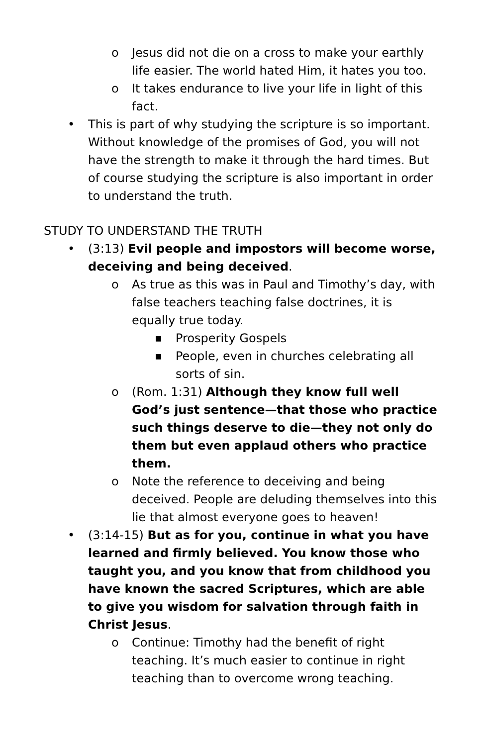o Jesus did not die on a cross to make your earthly life easier. The world hated Him, it hates you too.
o It takes endurance to live your life in light of this fact.
• This is part of why studying the scripture is so important. Without knowledge of the promises of God, you will not have the strength to make it through the hard times. But of course studying the scripture is also important in order to understand the truth.
STUDY TO UNDERSTAND THE TRUTH
• (3:13) Evil people and impostors will become worse, deceiving and being deceived.
o As true as this was in Paul and Timothy’s day, with false teachers teaching false doctrines, it is equally true today.
■ Prosperity Gospels
■ People, even in churches celebrating all sorts of sin.
o (Rom. 1:31) Although they know full well God’s just sentence—that those who practice such things deserve to die—they not only do them but even applaud others who practice them.
o Note the reference to deceiving and being deceived. People are deluding themselves into this lie that almost everyone goes to heaven!
• (3:14-15) But as for you, continue in what you have learned and firmly believed. You know those who taught you, and you know that from childhood you have known the sacred Scriptures, which are able to give you wisdom for salvation through faith in Christ Jesus.
o Continue: Timothy had the benefit of right teaching. It’s much easier to continue in right teaching than to overcome wrong teaching.